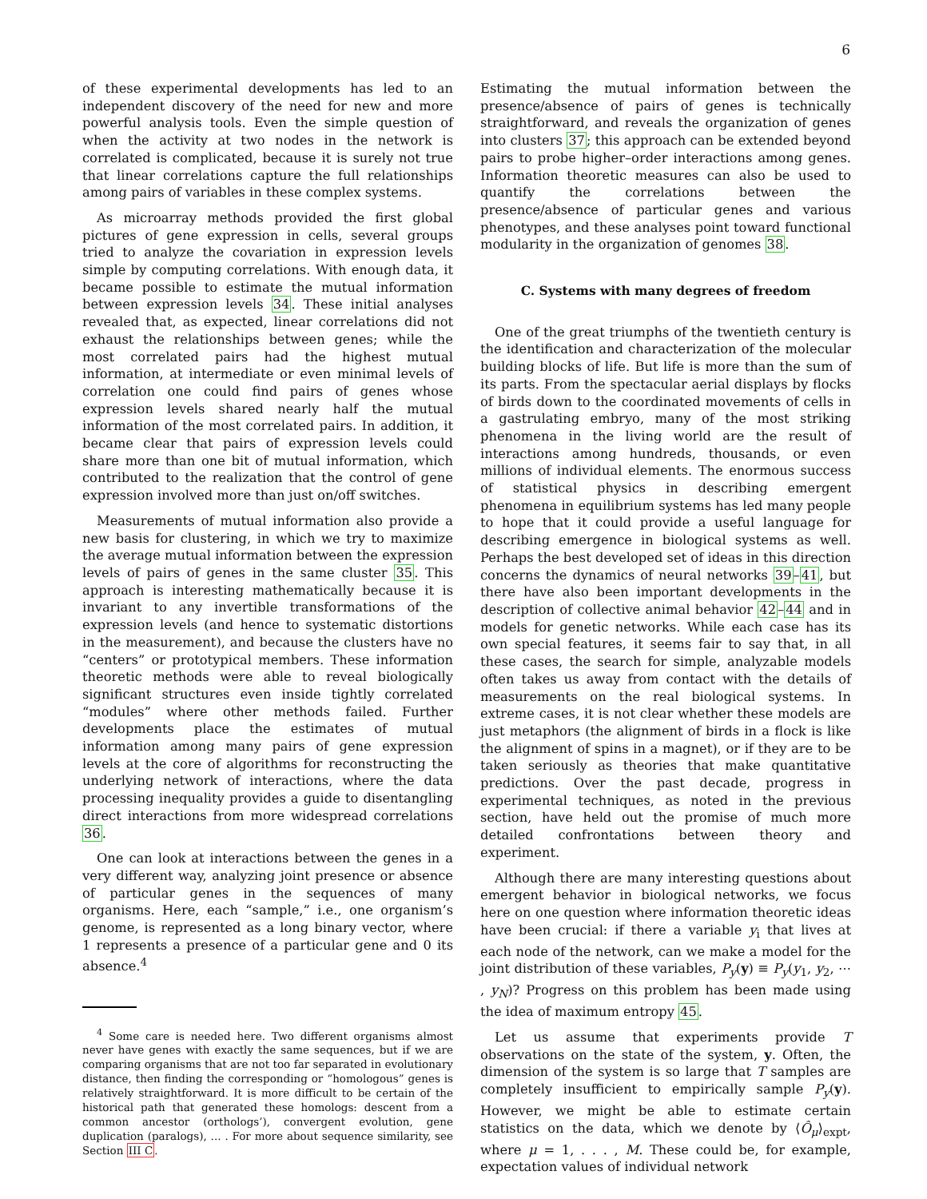6
of these experimental developments has led to an independent discovery of the need for new and more powerful analysis tools. Even the simple question of when the activity at two nodes in the network is correlated is complicated, because it is surely not true that linear correlations capture the full relationships among pairs of variables in these complex systems.
As microarray methods provided the first global pictures of gene expression in cells, several groups tried to analyze the covariation in expression levels simple by computing correlations. With enough data, it became possible to estimate the mutual information between expression levels 34. These initial analyses revealed that, as expected, linear correlations did not exhaust the relationships between genes; while the most correlated pairs had the highest mutual information, at intermediate or even minimal levels of correlation one could find pairs of genes whose expression levels shared nearly half the mutual information of the most correlated pairs. In addition, it became clear that pairs of expression levels could share more than one bit of mutual information, which contributed to the realization that the control of gene expression involved more than just on/off switches.
Measurements of mutual information also provide a new basis for clustering, in which we try to maximize the average mutual information between the expression levels of pairs of genes in the same cluster 35. This approach is interesting mathematically because it is invariant to any invertible transformations of the expression levels (and hence to systematic distortions in the measurement), and because the clusters have no “centers” or prototypical members. These information theoretic methods were able to reveal biologically significant structures even inside tightly correlated “modules” where other methods failed. Further developments place the estimates of mutual information among many pairs of gene expression levels at the core of algorithms for reconstructing the underlying network of interactions, where the data processing inequality provides a guide to disentangling direct interactions from more widespread correlations 36.
One can look at interactions between the genes in a very different way, analyzing joint presence or absence of particular genes in the sequences of many organisms. Here, each “sample,” i.e., one organism’s genome, is represented as a long binary vector, where 1 represents a presence of a particular gene and 0 its absence.<sup>4</sup>
<sup>4</sup> Some care is needed here. Two different organisms almost never have genes with exactly the same sequences, but if we are comparing organisms that are not too far separated in evolutionary distance, then finding the corresponding or “homologous” genes is relatively straightforward. It is more difficult to be certain of the historical path that generated these homologs: descent from a common ancestor (orthologs’), convergent evolution, gene duplication (paralogs), ... . For more about sequence similarity, see Section III C.
Estimating the mutual information between the presence/absence of pairs of genes is technically straightforward, and reveals the organization of genes into clusters 37; this approach can be extended beyond pairs to probe higher–order interactions among genes. Information theoretic measures can also be used to quantify the correlations between the presence/absence of particular genes and various phenotypes, and these analyses point toward functional modularity in the organization of genomes 38.
C. Systems with many degrees of freedom
One of the great triumphs of the twentieth century is the identification and characterization of the molecular building blocks of life. But life is more than the sum of its parts. From the spectacular aerial displays by flocks of birds down to the coordinated movements of cells in a gastrulating embryo, many of the most striking phenomena in the living world are the result of interactions among hundreds, thousands, or even millions of individual elements. The enormous success of statistical physics in describing emergent phenomena in equilibrium systems has led many people to hope that it could provide a useful language for describing emergence in biological systems as well. Perhaps the best developed set of ideas in this direction concerns the dynamics of neural networks 39–41, but there have also been important developments in the description of collective animal behavior 42–44 and in models for genetic networks. While each case has its own special features, it seems fair to say that, in all these cases, the search for simple, analyzable models often takes us away from contact with the details of measurements on the real biological systems. In extreme cases, it is not clear whether these models are just metaphors (the alignment of birds in a flock is like the alignment of spins in a magnet), or if they are to be taken seriously as theories that make quantitative predictions. Over the past decade, progress in experimental techniques, as noted in the previous section, have held out the promise of much more detailed confrontations between theory and experiment.
Although there are many interesting questions about emergent behavior in biological networks, we focus here on one question where information theoretic ideas have been crucial: if there a variable y<sub>i</sub> that lives at each node of the network, can we make a model for the joint distribution of these variables, P<sub>y</sub>(y) ≡ P<sub>y</sub>(y<sub>1</sub>, y<sub>2</sub>, ⋯ , y<sub>N</sub>)? Progress on this problem has been made using the idea of maximum entropy 45.
Let us assume that experiments provide T observations on the state of the system, y. Often, the dimension of the system is so large that T samples are completely insufficient to empirically sample P<sub>y</sub>(y). However, we might be able to estimate certain statistics on the data, which we denote by ⟨Ô<sub>μ</sub>⟩<sub>expt</sub>, where μ = 1, . . . , M. These could be, for example, expectation values of individual network